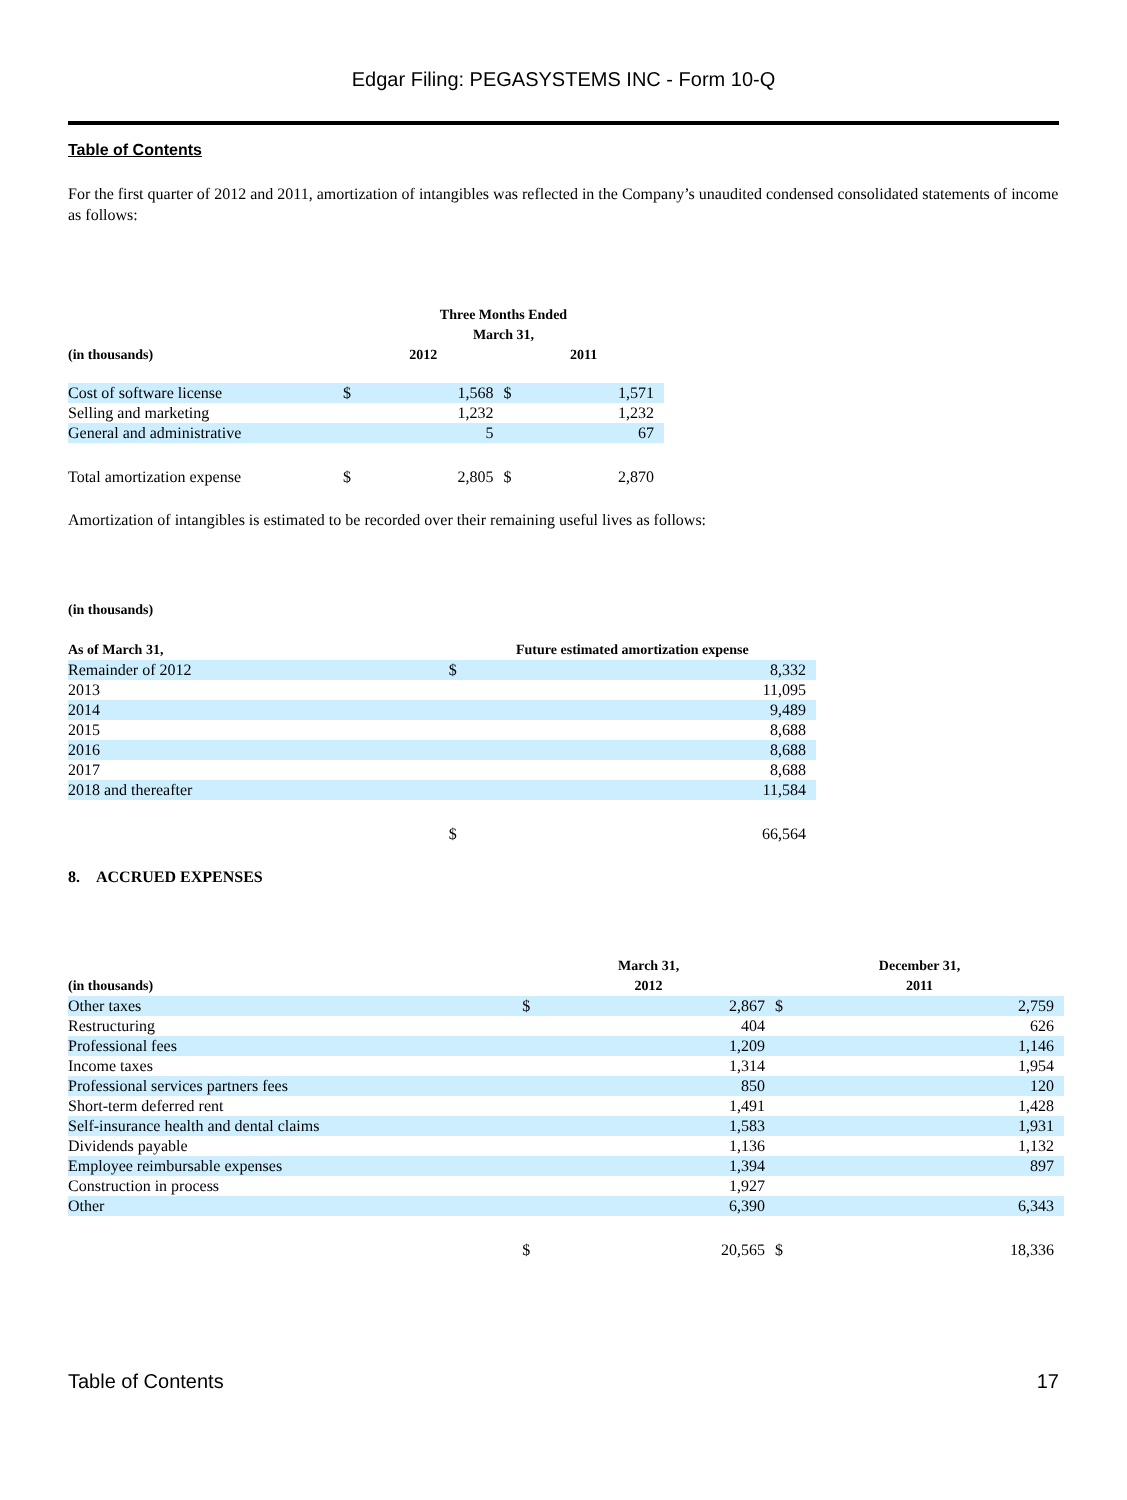Edgar Filing: PEGASYSTEMS INC - Form 10-Q
Table of Contents
For the first quarter of 2012 and 2011, amortization of intangibles was reflected in the Company’s unaudited condensed consolidated statements of income as follows:
| | Three Months Ended March 31, | | | |
| --- | --- | --- | --- | --- |
| (in thousands) | 2012 | | 2011 | |
| Cost of software license | $ | 1,568 | $ | 1,571 |
| Selling and marketing | | 1,232 | | 1,232 |
| General and administrative | | 5 | | 67 |
| Total amortization expense | $ | 2,805 | $ | 2,870 |
Amortization of intangibles is estimated to be recorded over their remaining useful lives as follows:
| (in thousands) As of March 31, | Future estimated amortization expense | |
| --- | --- | --- |
| Remainder of 2012 | $ | 8,332 |
| 2013 | | 11,095 |
| 2014 | | 9,489 |
| 2015 | | 8,688 |
| 2016 | | 8,688 |
| 2017 | | 8,688 |
| 2018 and thereafter | | 11,584 |
| | $ | 66,564 |
8. ACCRUED EXPENSES
| (in thousands) | March 31, 2012 | | December 31, 2011 | |
| --- | --- | --- | --- | --- |
| Other taxes | $ | 2,867 | $ | 2,759 |
| Restructuring | | 404 | | 626 |
| Professional fees | | 1,209 | | 1,146 |
| Income taxes | | 1,314 | | 1,954 |
| Professional services partners fees | | 850 | | 120 |
| Short-term deferred rent | | 1,491 | | 1,428 |
| Self-insurance health and dental claims | | 1,583 | | 1,931 |
| Dividends payable | | 1,136 | | 1,132 |
| Employee reimbursable expenses | | 1,394 | | 897 |
| Construction in process | | 1,927 | | |
| Other | | 6,390 | | 6,343 |
| | $ | 20,565 | $ | 18,336 |
Table of Contents 17